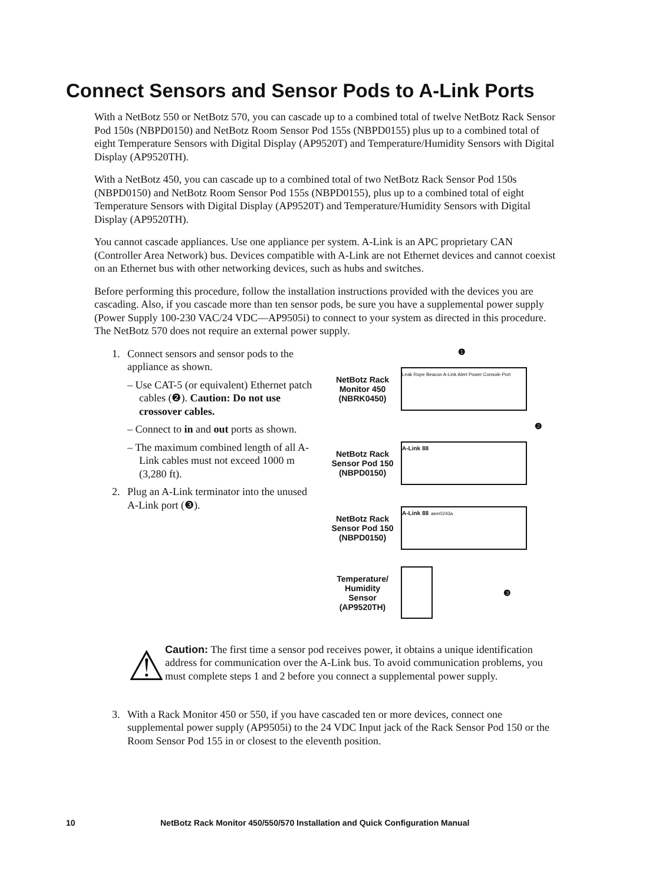Connect Sensors and Sensor Pods to A-Link Ports
With a NetBotz 550 or NetBotz 570, you can cascade up to a combined total of twelve NetBotz Rack Sensor Pod 150s (NBPD0150) and NetBotz Room Sensor Pod 155s (NBPD0155) plus up to a combined total of eight Temperature Sensors with Digital Display (AP9520T) and Temperature/Humidity Sensors with Digital Display (AP9520TH).
With a NetBotz 450, you can cascade up to a combined total of two NetBotz Rack Sensor Pod 150s (NBPD0150) and NetBotz Room Sensor Pod 155s (NBPD0155), plus up to a combined total of eight Temperature Sensors with Digital Display (AP9520T) and Temperature/Humidity Sensors with Digital Display (AP9520TH).
You cannot cascade appliances. Use one appliance per system. A-Link is an APC proprietary CAN (Controller Area Network) bus. Devices compatible with A-Link are not Ethernet devices and cannot coexist on an Ethernet bus with other networking devices, such as hubs and switches.
Before performing this procedure, follow the installation instructions provided with the devices you are cascading. Also, if you cascade more than ten sensor pods, be sure you have a supplemental power supply (Power Supply 100-230 VAC/24 VDC—AP9505i) to connect to your system as directed in this procedure. The NetBotz 570 does not require an external power supply.
1. Connect sensors and sensor pods to the appliance as shown.
– Use CAT-5 (or equivalent) Ethernet patch cables (❷). Caution: Do not use crossover cables.
– Connect to in and out ports as shown.
– The maximum combined length of all A-Link cables must not exceed 1000 m (3,280 ft).
2. Plug an A-Link terminator into the unused A-Link port (❸).
❶
NetBotz Rack Monitor 450 (NBRK0450)
Leak Rope Beacon A-Link Alert Power Console Port
❷
NetBotz Rack Sensor Pod 150 (NBPD0150)
A-Link 88
NetBotz Rack Sensor Pod 150 (NBPD0150)
A-Link 88 asm0243a
Temperature/ Humidity Sensor (AP9520TH)
❸
⚠
Caution: The first time a sensor pod receives power, it obtains a unique identification address for communication over the A-Link bus. To avoid communication problems, you must complete steps 1 and 2 before you connect a supplemental power supply.
3. With a Rack Monitor 450 or 550, if you have cascaded ten or more devices, connect one supplemental power supply (AP9505i) to the 24 VDC Input jack of the Rack Sensor Pod 150 or the Room Sensor Pod 155 in or closest to the eleventh position.
10 NetBotz Rack Monitor 450/550/570 Installation and Quick Configuration Manual